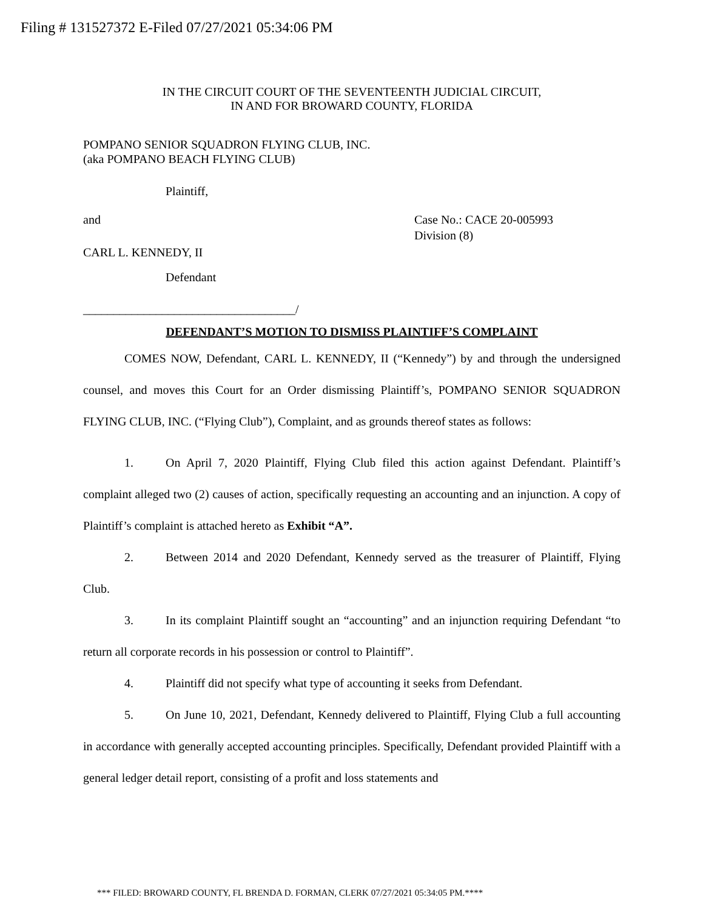Filing # 131527372 E-Filed 07/27/2021 05:34:06 PM
IN THE CIRCUIT COURT OF THE SEVENTEENTH JUDICIAL CIRCUIT,
IN AND FOR BROWARD COUNTY, FLORIDA
POMPANO SENIOR SQUADRON FLYING CLUB, INC.
(aka POMPANO BEACH FLYING CLUB)
Plaintiff,
and Case No.: CACE 20-005993
Division (8)
CARL L. KENNEDY, II
Defendant
___________________________________/
DEFENDANT’S MOTION TO DISMISS PLAINTIFF’S COMPLAINT
COMES NOW, Defendant, CARL L. KENNEDY, II (“Kennedy”) by and through the undersigned counsel, and moves this Court for an Order dismissing Plaintiff’s, POMPANO SENIOR SQUADRON FLYING CLUB, INC. (“Flying Club”), Complaint, and as grounds thereof states as follows:
1. On April 7, 2020 Plaintiff, Flying Club filed this action against Defendant. Plaintiff’s complaint alleged two (2) causes of action, specifically requesting an accounting and an injunction. A copy of Plaintiff’s complaint is attached hereto as Exhibit “A”.
2. Between 2014 and 2020 Defendant, Kennedy served as the treasurer of Plaintiff, Flying Club.
3. In its complaint Plaintiff sought an “accounting” and an injunction requiring Defendant “to return all corporate records in his possession or control to Plaintiff”.
4. Plaintiff did not specify what type of accounting it seeks from Defendant.
5. On June 10, 2021, Defendant, Kennedy delivered to Plaintiff, Flying Club a full accounting in accordance with generally accepted accounting principles. Specifically, Defendant provided Plaintiff with a general ledger detail report, consisting of a profit and loss statements and
*** FILED: BROWARD COUNTY, FL BRENDA D. FORMAN, CLERK 07/27/2021 05:34:05 PM.****